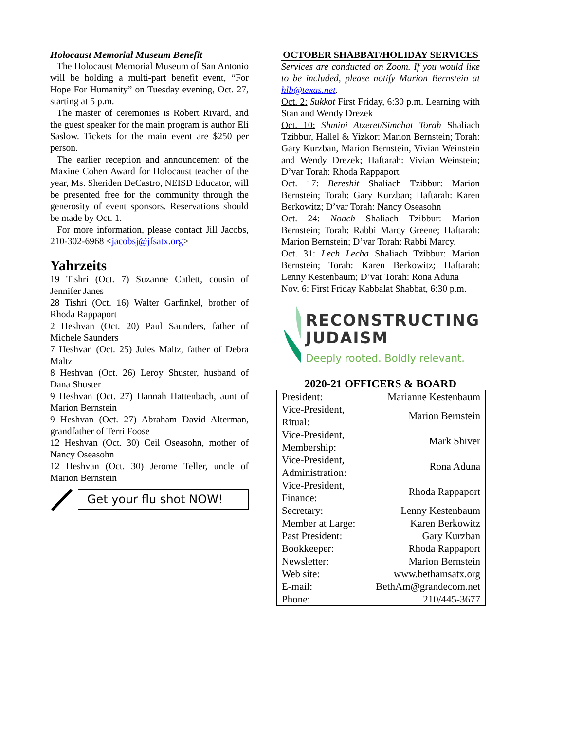Holocaust Memorial Museum Benefit
The Holocaust Memorial Museum of San Antonio will be holding a multi-part benefit event, “For Hope For Humanity” on Tuesday evening, Oct. 27, starting at 5 p.m.
The master of ceremonies is Robert Rivard, and the guest speaker for the main program is author Eli Saslow. Tickets for the main event are $250 per person.
The earlier reception and announcement of the Maxine Cohen Award for Holocaust teacher of the year, Ms. Sheriden DeCastro, NEISD Educator, will be presented free for the community through the generosity of event sponsors. Reservations should be made by Oct. 1.
For more information, please contact Jill Jacobs, 210-302-6968 <jacobsj@jfsatx.org>
Yahrzeits
19 Tishri (Oct. 7) Suzanne Catlett, cousin of Jennifer Janes
28 Tishri (Oct. 16) Walter Garfinkel, brother of Rhoda Rappaport
2 Heshvan (Oct. 20) Paul Saunders, father of Michele Saunders
7 Heshvan (Oct. 25) Jules Maltz, father of Debra Maltz
8 Heshvan (Oct. 26) Leroy Shuster, husband of Dana Shuster
9 Heshvan (Oct. 27) Hannah Hattenbach, aunt of Marion Bernstein
9 Heshvan (Oct. 27) Abraham David Alterman, grandfather of Terri Foose
12 Heshvan (Oct. 30) Ceil Oseasohn, mother of Nancy Oseasohn
12 Heshvan (Oct. 30) Jerome Teller, uncle of Marion Bernstein
Get your flu shot NOW!
OCTOBER SHABBAT/HOLIDAY SERVICES
Services are conducted on Zoom. If you would like to be included, please notify Marion Bernstein at hlb@texas.net.
Oct. 2: Sukkot First Friday, 6:30 p.m. Learning with Stan and Wendy Drezek
Oct. 10: Shmini Atzeret/Simchat Torah Shaliach Tzibbur, Hallel & Yizkor: Marion Bernstein; Torah: Gary Kurzban, Marion Bernstein, Vivian Weinstein and Wendy Drezek; Haftarah: Vivian Weinstein; D’var Torah: Rhoda Rappaport
Oct. 17: Bereshit Shaliach Tzibbur: Marion Bernstein; Torah: Gary Kurzban; Haftarah: Karen Berkowitz; D’var Torah: Nancy Oseasohn
Oct. 24: Noach Shaliach Tzibbur: Marion Bernstein; Torah: Rabbi Marcy Greene; Haftarah: Marion Bernstein; D’var Torah: Rabbi Marcy.
Oct. 31: Lech Lecha Shaliach Tzibbur: Marion Bernstein; Torah: Karen Berkowitz; Haftarah: Lenny Kestenbaum; D’var Torah: Rona Aduna
Nov. 6: First Friday Kabbalat Shabbat, 6:30 p.m.
RECONSTRUCTING
JUDAISM
Deeply rooted. Boldly relevant.
2020-21 OFFICERS & BOARD
| President: | Marianne Kestenbaum |
| Vice-President, Ritual: | Marion Bernstein |
| Vice-President, Membership: | Mark Shiver |
| Vice-President, Administration: | Rona Aduna |
| Vice-President, Finance: | Rhoda Rappaport |
| Secretary: | Lenny Kestenbaum |
| Member at Large: | Karen Berkowitz |
| Past President: | Gary Kurzban |
| Bookkeeper: | Rhoda Rappaport |
| Newsletter: | Marion Bernstein |
| Web site: | www.bethamsatx.org |
| E-mail: | BethAm@grandecom.net |
| Phone: | 210/445-3677 |